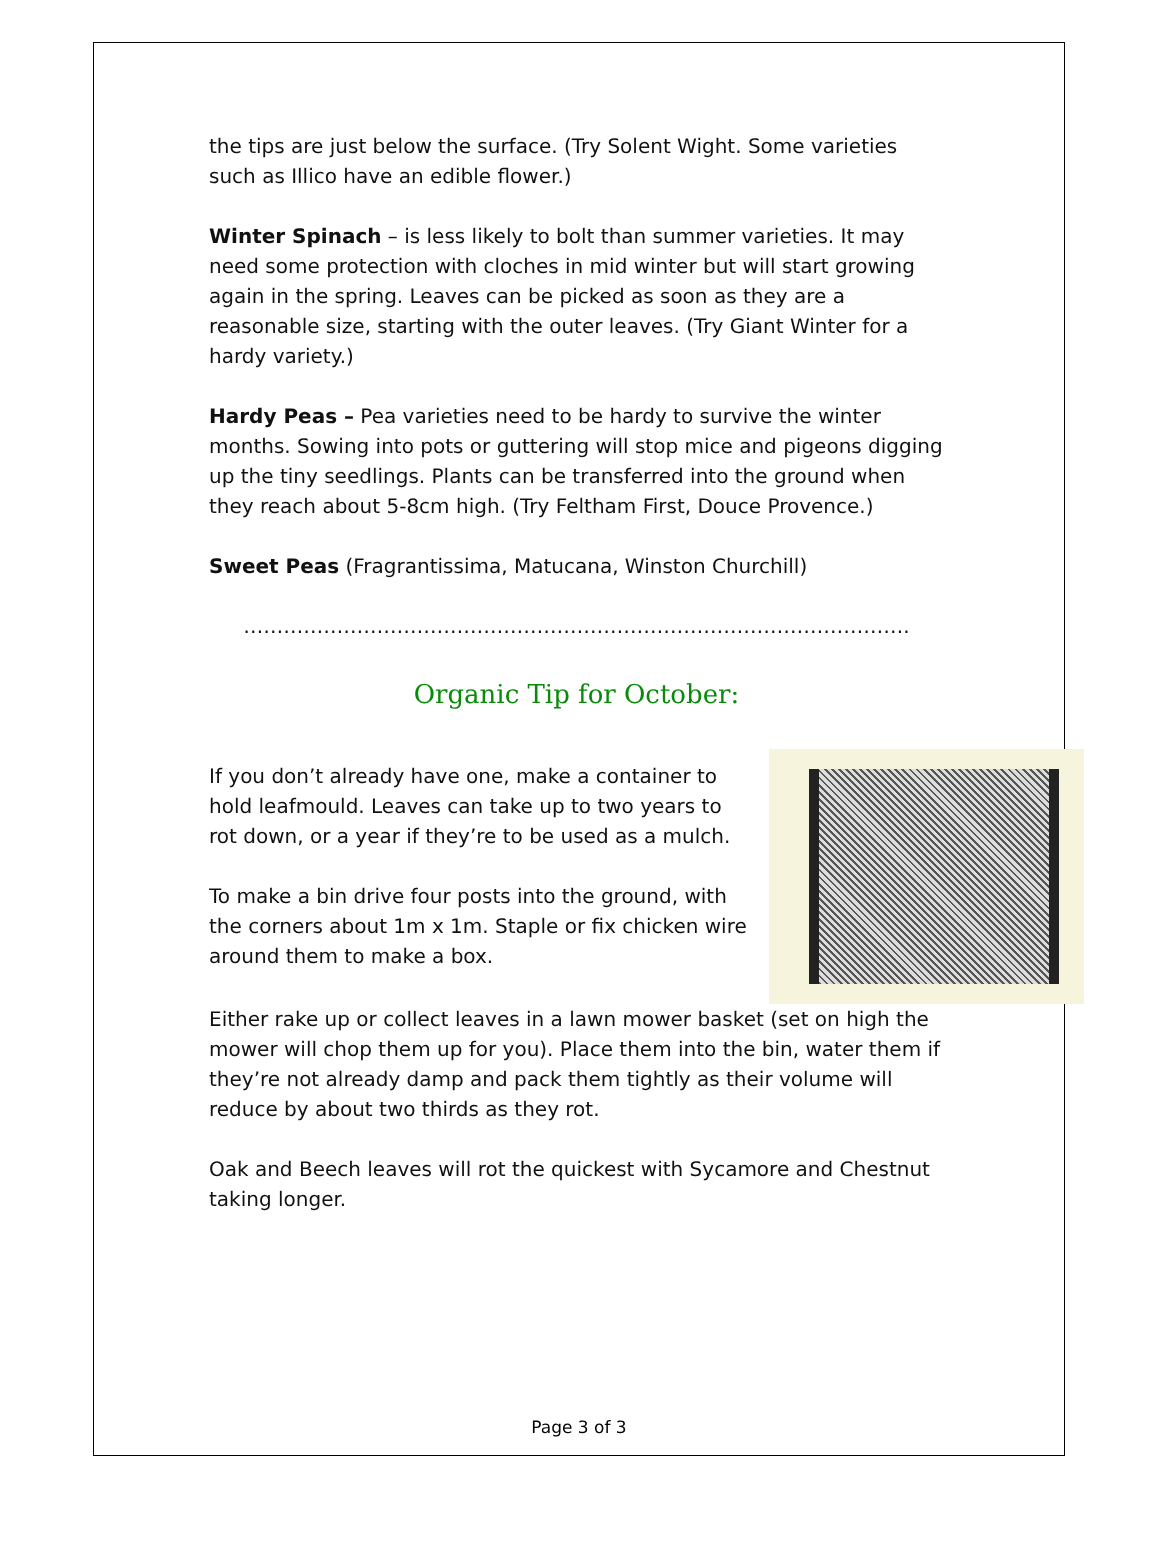the tips are just below the surface. (Try Solent Wight. Some varieties such as Illico have an edible flower.)
Winter Spinach – is less likely to bolt than summer varieties. It may need some protection with cloches in mid winter but will start growing again in the spring. Leaves can be picked as soon as they are a reasonable size, starting with the outer leaves. (Try Giant Winter for a hardy variety.)
Hardy Peas – Pea varieties need to be hardy to survive the winter months. Sowing into pots or guttering will stop mice and pigeons digging up the tiny seedlings. Plants can be transferred into the ground when they reach about 5-8cm high. (Try Feltham First, Douce Provence.)
Sweet Peas (Fragrantissima, Matucana, Winston Churchill)
……………………………………………………………………………………….
Organic Tip for October:
If you don’t already have one, make a container to hold leafmould. Leaves can take up to two years to rot down, or a year if they’re to be used as a mulch.
To make a bin drive four posts into the ground, with the corners about 1m x 1m. Staple or fix chicken wire around them to make a box.
Either rake up or collect leaves in a lawn mower basket (set on high the mower will chop them up for you). Place them into the bin, water them if they’re not already damp and pack them tightly as their volume will reduce by about two thirds as they rot.
Oak and Beech leaves will rot the quickest with Sycamore and Chestnut taking longer.
Page 3 of 3